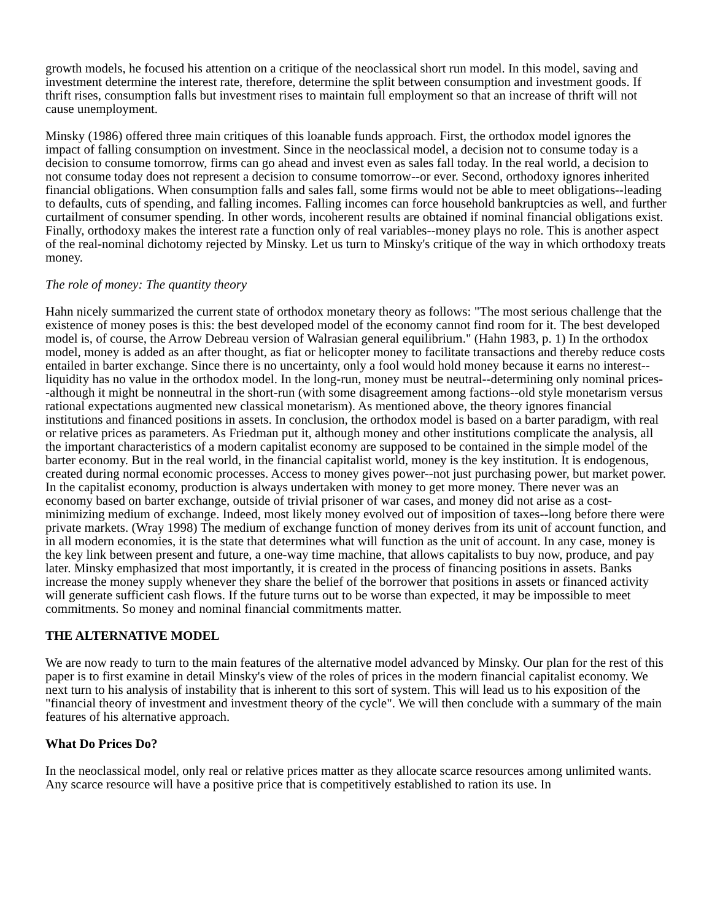growth models, he focused his attention on a critique of the neoclassical short run model. In this model, saving and investment determine the interest rate, therefore, determine the split between consumption and investment goods. If thrift rises, consumption falls but investment rises to maintain full employment so that an increase of thrift will not cause unemployment.
Minsky (1986) offered three main critiques of this loanable funds approach. First, the orthodox model ignores the impact of falling consumption on investment. Since in the neoclassical model, a decision not to consume today is a decision to consume tomorrow, firms can go ahead and invest even as sales fall today. In the real world, a decision to not consume today does not represent a decision to consume tomorrow--or ever. Second, orthodoxy ignores inherited financial obligations. When consumption falls and sales fall, some firms would not be able to meet obligations--leading to defaults, cuts of spending, and falling incomes. Falling incomes can force household bankruptcies as well, and further curtailment of consumer spending. In other words, incoherent results are obtained if nominal financial obligations exist. Finally, orthodoxy makes the interest rate a function only of real variables--money plays no role. This is another aspect of the real-nominal dichotomy rejected by Minsky. Let us turn to Minsky's critique of the way in which orthodoxy treats money.
The role of money: The quantity theory
Hahn nicely summarized the current state of orthodox monetary theory as follows: "The most serious challenge that the existence of money poses is this: the best developed model of the economy cannot find room for it. The best developed model is, of course, the Arrow Debreau version of Walrasian general equilibrium." (Hahn 1983, p. 1) In the orthodox model, money is added as an after thought, as fiat or helicopter money to facilitate transactions and thereby reduce costs entailed in barter exchange. Since there is no uncertainty, only a fool would hold money because it earns no interest--liquidity has no value in the orthodox model. In the long-run, money must be neutral--determining only nominal prices--although it might be nonneutral in the short-run (with some disagreement among factions--old style monetarism versus rational expectations augmented new classical monetarism). As mentioned above, the theory ignores financial institutions and financed positions in assets. In conclusion, the orthodox model is based on a barter paradigm, with real or relative prices as parameters. As Friedman put it, although money and other institutions complicate the analysis, all the important characteristics of a modern capitalist economy are supposed to be contained in the simple model of the barter economy. But in the real world, in the financial capitalist world, money is the key institution. It is endogenous, created during normal economic processes. Access to money gives power--not just purchasing power, but market power. In the capitalist economy, production is always undertaken with money to get more money. There never was an economy based on barter exchange, outside of trivial prisoner of war cases, and money did not arise as a cost-minimizing medium of exchange. Indeed, most likely money evolved out of imposition of taxes--long before there were private markets. (Wray 1998) The medium of exchange function of money derives from its unit of account function, and in all modern economies, it is the state that determines what will function as the unit of account. In any case, money is the key link between present and future, a one-way time machine, that allows capitalists to buy now, produce, and pay later. Minsky emphasized that most importantly, it is created in the process of financing positions in assets. Banks increase the money supply whenever they share the belief of the borrower that positions in assets or financed activity will generate sufficient cash flows. If the future turns out to be worse than expected, it may be impossible to meet commitments. So money and nominal financial commitments matter.
THE ALTERNATIVE MODEL
We are now ready to turn to the main features of the alternative model advanced by Minsky. Our plan for the rest of this paper is to first examine in detail Minsky's view of the roles of prices in the modern financial capitalist economy. We next turn to his analysis of instability that is inherent to this sort of system. This will lead us to his exposition of the "financial theory of investment and investment theory of the cycle". We will then conclude with a summary of the main features of his alternative approach.
What Do Prices Do?
In the neoclassical model, only real or relative prices matter as they allocate scarce resources among unlimited wants. Any scarce resource will have a positive price that is competitively established to ration its use. In